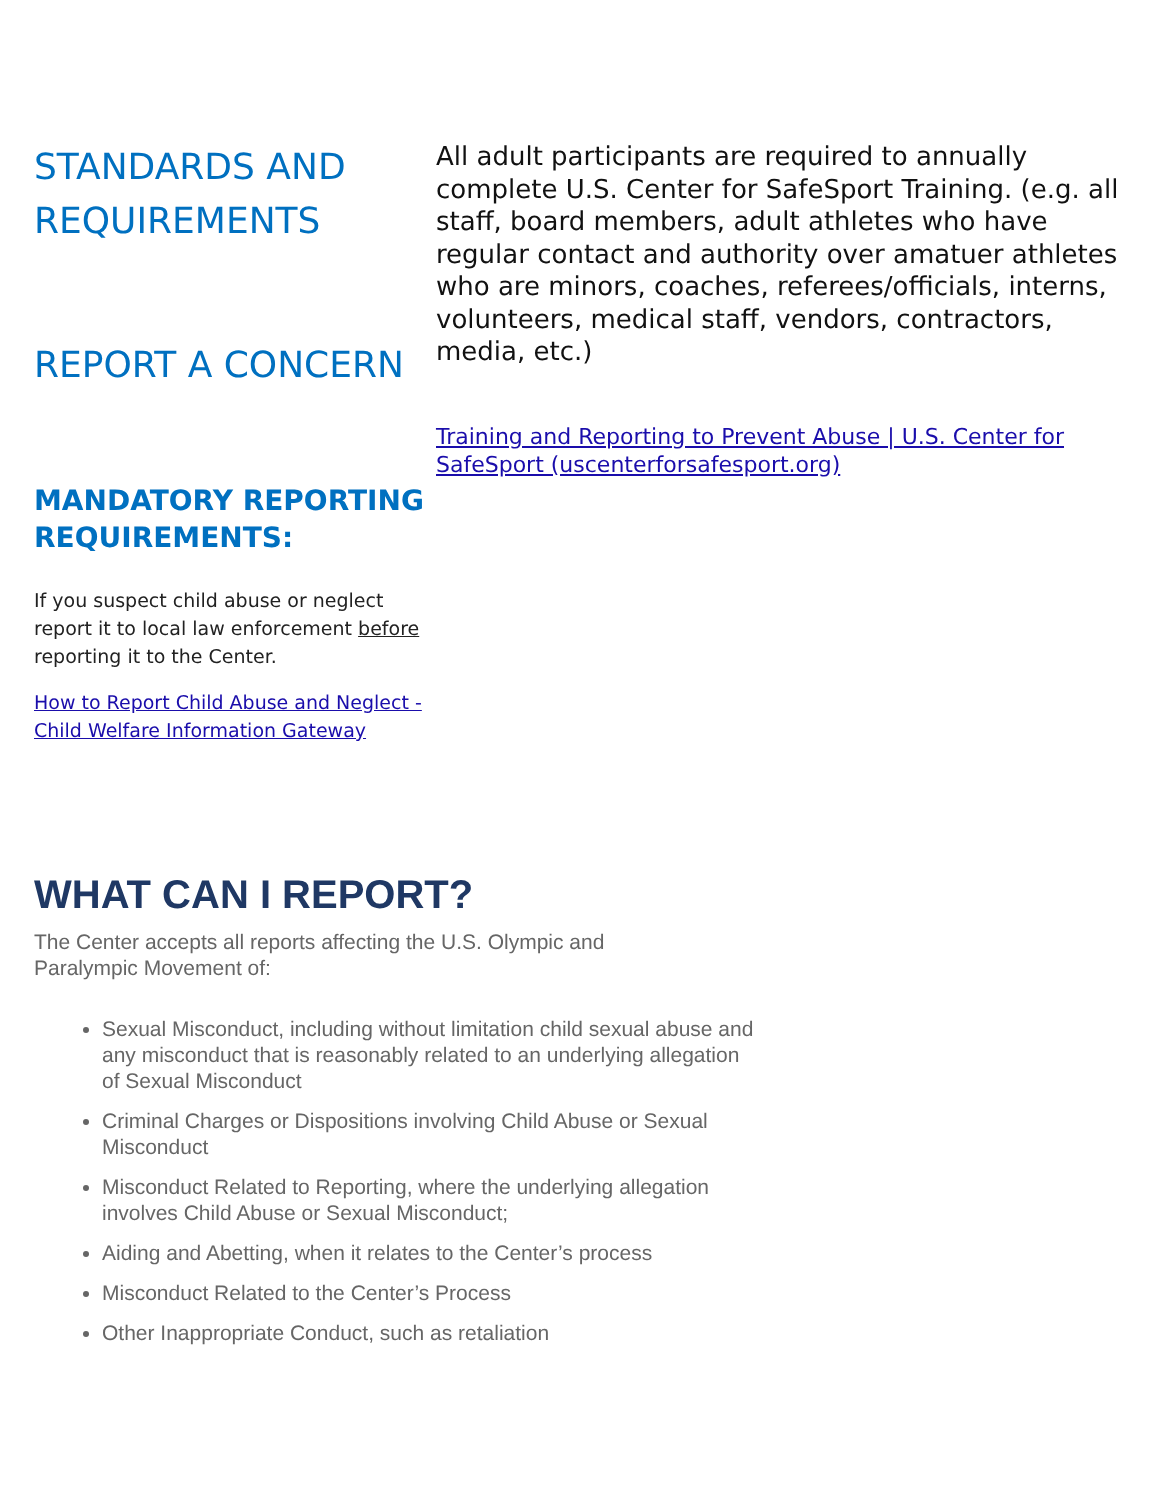STANDARDS AND REQUIREMENTS
REPORT A CONCERN
MANDATORY REPORTING REQUIREMENTS:
If you suspect child abuse or neglect report it to local law enforcement before reporting it to the Center.
How to Report Child Abuse and Neglect - Child Welfare Information Gateway
All adult participants are required to annually complete U.S. Center for SafeSport Training. (e.g. all staff, board members, adult athletes who have regular contact and authority over amatuer athletes who are minors, coaches, referees/officials, interns, volunteers, medical staff, vendors, contractors, media, etc.)
Training and Reporting to Prevent Abuse | U.S. Center for SafeSport (uscenterforsafesport.org)
WHAT CAN I REPORT?
The Center accepts all reports affecting the U.S. Olympic and Paralympic Movement of:
Sexual Misconduct, including without limitation child sexual abuse and any misconduct that is reasonably related to an underlying allegation of Sexual Misconduct
Criminal Charges or Dispositions involving Child Abuse or Sexual Misconduct
Misconduct Related to Reporting, where the underlying allegation involves Child Abuse or Sexual Misconduct;
Aiding and Abetting, when it relates to the Center’s process
Misconduct Related to the Center’s Process
Other Inappropriate Conduct, such as retaliation